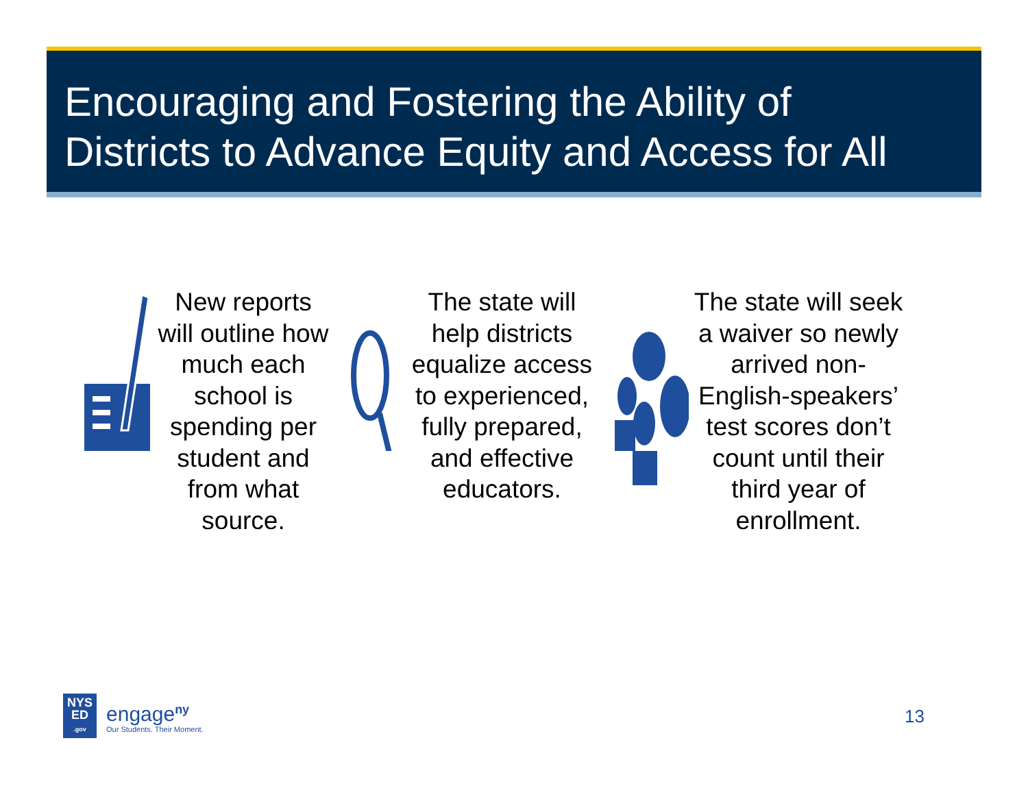Encouraging and Fostering the Ability of
Districts to Advance Equity and Access for All
New reports
will outline how
much each
school is
spending per
student and
from what
source.
The state will
help districts
equalize access
to experienced,
fully prepared,
and effective
educators.
The state will seek
a waiver so newly
arrived non-
English-speakers’
test scores don’t
count until their
third year of
enrollment.
NYS
ED
.gov
engage<sup>ny</sup>
Our Students. Their Moment.
13